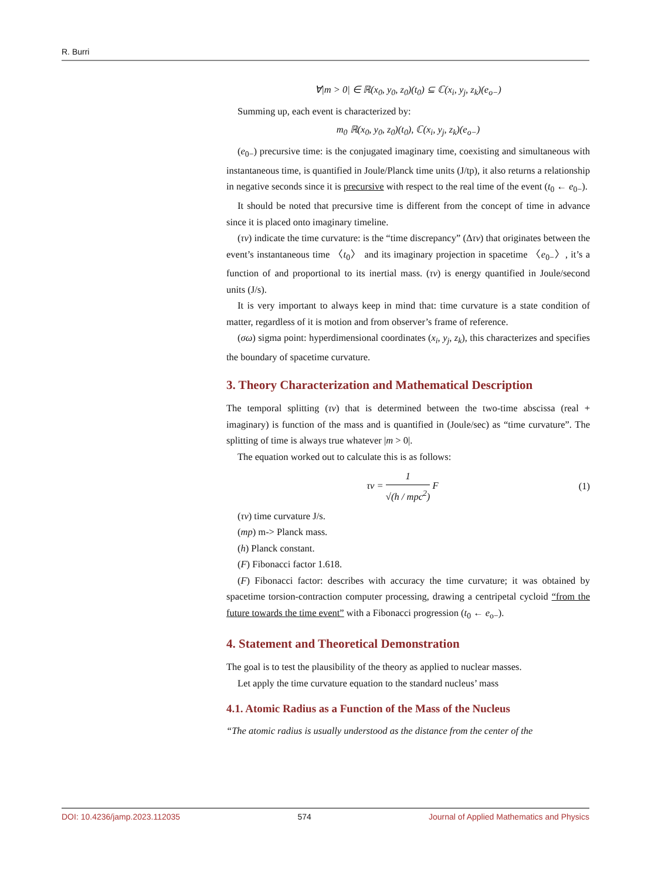R. Burri
∀|m > 0| ∈ ℝ(x<sub>0</sub>, y<sub>0</sub>, z<sub>0</sub>)(t<sub>0</sub>) ⊆ ℂ(x<sub>i</sub>, y<sub>j</sub>, z<sub>k</sub>)(e<sub>o−</sub>)
Summing up, each event is characterized by:
m<sub>0</sub> ℝ(x<sub>0</sub>, y<sub>0</sub>, z<sub>0</sub>)(t<sub>0</sub>), ℂ(x<sub>i</sub>, y<sub>j</sub>, z<sub>k</sub>)(e<sub>o−</sub>)
(e<sub>0−</sub>) precursive time: is the conjugated imaginary time, coexisting and simultaneous with instantaneous time, is quantified in Joule/Planck time units (J/tp), it also returns a relationship in negative seconds since it is precursive with respect to the real time of the event (t<sub>0</sub> ← e<sub>0−</sub>).
It should be noted that precursive time is different from the concept of time in advance since it is placed onto imaginary timeline.
(τν) indicate the time curvature: is the “time discrepancy” (Δτν) that originates between the event’s instantaneous time 〈t<sub>0</sub>〉 and its imaginary projection in spacetime 〈e<sub>0−</sub>〉, it’s a function of and proportional to its inertial mass. (τν) is energy quantified in Joule/second units (J/s).
It is very important to always keep in mind that: time curvature is a state condition of matter, regardless of it is motion and from observer’s frame of reference.
(σω) sigma point: hyperdimensional coordinates (x<sub>i</sub>, y<sub>j</sub>, z<sub>k</sub>), this characterizes and specifies the boundary of spacetime curvature.
3. Theory Characterization and Mathematical Description
The temporal splitting (τν) that is determined between the two-time abscissa (real + imaginary) is function of the mass and is quantified in (Joule/sec) as “time curvature”. The splitting of time is always true whatever |m > 0|.
The equation worked out to calculate this is as follows:
τν = 1 √(h / mpc<sup>2</sup>) F (1)
(τν) time curvature J/s.
(mp) m-> Planck mass.
(h) Planck constant.
(F) Fibonacci factor 1.618.
(F) Fibonacci factor: describes with accuracy the time curvature; it was obtained by spacetime torsion-contraction computer processing, drawing a centripetal cycloid “from the future towards the time event” with a Fibonacci progression (t<sub>0</sub> ← e<sub>o−</sub>).
4. Statement and Theoretical Demonstration
The goal is to test the plausibility of the theory as applied to nuclear masses.
Let apply the time curvature equation to the standard nucleus’ mass
4.1. Atomic Radius as a Function of the Mass of the Nucleus
“The atomic radius is usually understood as the distance from the center of the
DOI: 10.4236/jamp.2023.112035 574 Journal of Applied Mathematics and Physics